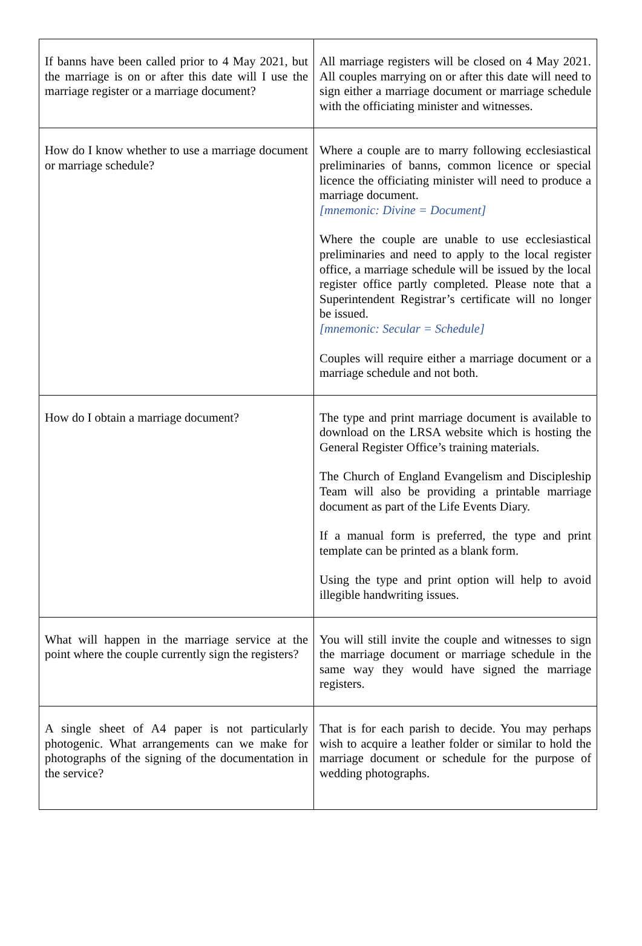| If banns have been called prior to 4 May 2021, but the marriage is on or after this date will I use the marriage register or a marriage document? | All marriage registers will be closed on 4 May 2021. All couples marrying on or after this date will need to sign either a marriage document or marriage schedule with the officiating minister and witnesses. |
| How do I know whether to use a marriage document or marriage schedule? | Where a couple are to marry following ecclesiastical preliminaries of banns, common licence or special licence the officiating minister will need to produce a marriage document. [mnemonic: Divine = Document] Where the couple are unable to use ecclesiastical preliminaries and need to apply to the local register office, a marriage schedule will be issued by the local register office partly completed. Please note that a Superintendent Registrar’s certificate will no longer be issued. [mnemonic: Secular = Schedule] Couples will require either a marriage document or a marriage schedule and not both. |
| How do I obtain a marriage document? | The type and print marriage document is available to download on the LRSA website which is hosting the General Register Office’s training materials. The Church of England Evangelism and Discipleship Team will also be providing a printable marriage document as part of the Life Events Diary. If a manual form is preferred, the type and print template can be printed as a blank form. Using the type and print option will help to avoid illegible handwriting issues. |
| What will happen in the marriage service at the point where the couple currently sign the registers? | You will still invite the couple and witnesses to sign the marriage document or marriage schedule in the same way they would have signed the marriage registers. |
| A single sheet of A4 paper is not particularly photogenic. What arrangements can we make for photographs of the signing of the documentation in the service? | That is for each parish to decide. You may perhaps wish to acquire a leather folder or similar to hold the marriage document or schedule for the purpose of wedding photographs. |